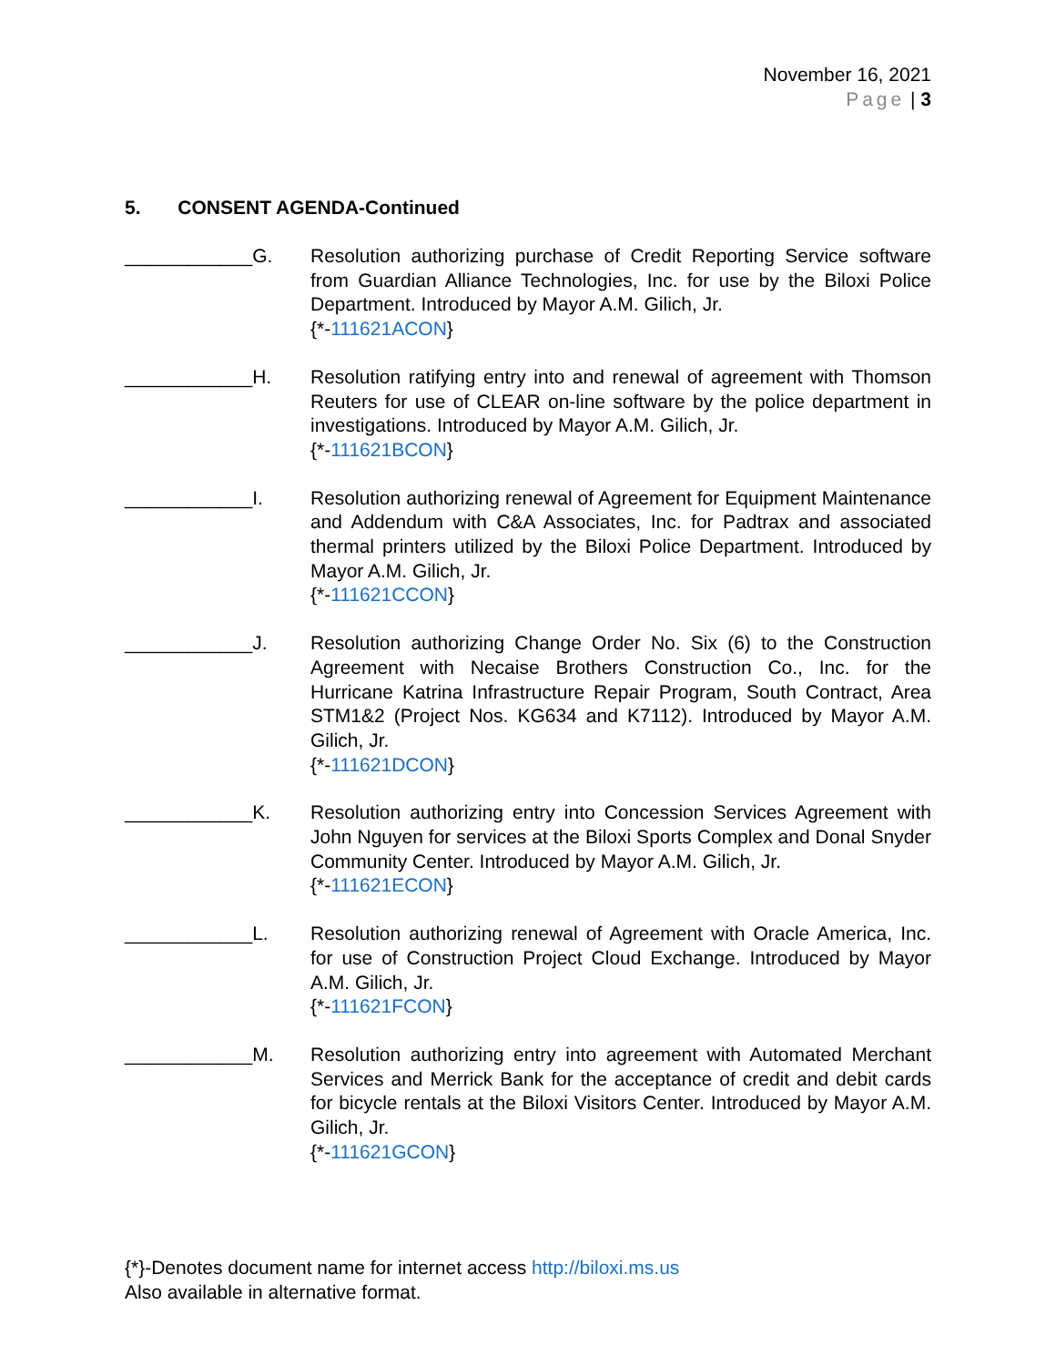November 16, 2021
Page | 3
5. CONSENT AGENDA-Continued
____________G. Resolution authorizing purchase of Credit Reporting Service software from Guardian Alliance Technologies, Inc. for use by the Biloxi Police Department. Introduced by Mayor A.M. Gilich, Jr.
{*-111621ACON}
____________H. Resolution ratifying entry into and renewal of agreement with Thomson Reuters for use of CLEAR on-line software by the police department in investigations. Introduced by Mayor A.M. Gilich, Jr.
{*-111621BCON}
____________I. Resolution authorizing renewal of Agreement for Equipment Maintenance and Addendum with C&A Associates, Inc. for Padtrax and associated thermal printers utilized by the Biloxi Police Department. Introduced by Mayor A.M. Gilich, Jr.
{*-111621CCON}
____________J. Resolution authorizing Change Order No. Six (6) to the Construction Agreement with Necaise Brothers Construction Co., Inc. for the Hurricane Katrina Infrastructure Repair Program, South Contract, Area STM1&2 (Project Nos. KG634 and K7112). Introduced by Mayor A.M. Gilich, Jr.
{*-111621DCON}
____________K. Resolution authorizing entry into Concession Services Agreement with John Nguyen for services at the Biloxi Sports Complex and Donal Snyder Community Center. Introduced by Mayor A.M. Gilich, Jr.
{*-111621ECON}
____________L. Resolution authorizing renewal of Agreement with Oracle America, Inc. for use of Construction Project Cloud Exchange. Introduced by Mayor A.M. Gilich, Jr.
{*-111621FCON}
____________M. Resolution authorizing entry into agreement with Automated Merchant Services and Merrick Bank for the acceptance of credit and debit cards for bicycle rentals at the Biloxi Visitors Center. Introduced by Mayor A.M. Gilich, Jr.
{*-111621GCON}
{*}-Denotes document name for internet access http://biloxi.ms.us
Also available in alternative format.